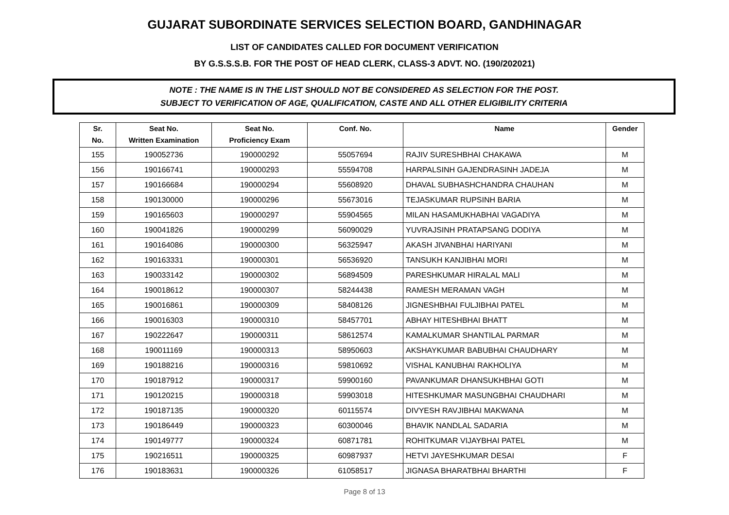GUJARAT SUBORDINATE SERVICES SELECTION BOARD, GANDHINAGAR
LIST OF CANDIDATES CALLED FOR DOCUMENT VERIFICATION
BY G.S.S.S.B. FOR THE POST OF HEAD CLERK, CLASS-3 ADVT. NO. (190/202021)
NOTE : THE NAME IS IN THE LIST SHOULD NOT BE CONSIDERED AS SELECTION FOR THE POST.
SUBJECT TO VERIFICATION OF AGE, QUALIFICATION, CASTE AND ALL OTHER ELIGIBILITY CRITERIA
| Sr. No. | Seat No. Written Examination | Seat No. Proficiency Exam | Conf. No. | Name | Gender |
| --- | --- | --- | --- | --- | --- |
| 155 | 190052736 | 190000292 | 55057694 | RAJIV SURESHBHAI CHAKAWA | M |
| 156 | 190166741 | 190000293 | 55594708 | HARPALSINH GAJENDRASINH JADEJA | M |
| 157 | 190166684 | 190000294 | 55608920 | DHAVAL SUBHASHCHANDRA CHAUHAN | M |
| 158 | 190130000 | 190000296 | 55673016 | TEJASKUMAR RUPSINH BARIA | M |
| 159 | 190165603 | 190000297 | 55904565 | MILAN HASAMUKHABHAI VAGADIYA | M |
| 160 | 190041826 | 190000299 | 56090029 | YUVRAJSINH PRATAPSANG DODIYA | M |
| 161 | 190164086 | 190000300 | 56325947 | AKASH JIVANBHAI HARIYANI | M |
| 162 | 190163331 | 190000301 | 56536920 | TANSUKH KANJIBHAI MORI | M |
| 163 | 190033142 | 190000302 | 56894509 | PARESHKUMAR HIRALAL MALI | M |
| 164 | 190018612 | 190000307 | 58244438 | RAMESH MERAMAN VAGH | M |
| 165 | 190016861 | 190000309 | 58408126 | JIGNESHBHAI FULJIBHAI PATEL | M |
| 166 | 190016303 | 190000310 | 58457701 | ABHAY HITESHBHAI BHATT | M |
| 167 | 190222647 | 190000311 | 58612574 | KAMALKUMAR SHANTILAL PARMAR | M |
| 168 | 190011169 | 190000313 | 58950603 | AKSHAYKUMAR BABUBHAI CHAUDHARY | M |
| 169 | 190188216 | 190000316 | 59810692 | VISHAL KANUBHAI RAKHOLIYA | M |
| 170 | 190187912 | 190000317 | 59900160 | PAVANKUMAR DHANSUKHBHAI GOTI | M |
| 171 | 190120215 | 190000318 | 59903018 | HITESHKUMAR MASUNGBHAI CHAUDHARI | M |
| 172 | 190187135 | 190000320 | 60115574 | DIVYESH RAVJIBHAI MAKWANA | M |
| 173 | 190186449 | 190000323 | 60300046 | BHAVIK NANDLAL SADARIA | M |
| 174 | 190149777 | 190000324 | 60871781 | ROHITKUMAR VIJAYBHAI PATEL | M |
| 175 | 190216511 | 190000325 | 60987937 | HETVI JAYESHKUMAR DESAI | F |
| 176 | 190183631 | 190000326 | 61058517 | JIGNASA BHARATBHAI BHARTHI | F |
Page 8 of 13